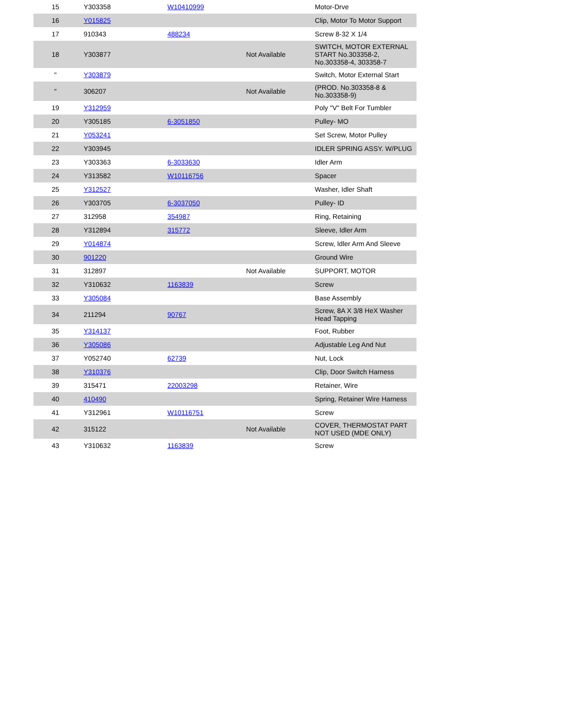| 15 | Y303358 | W10410999 | | Motor-Drve |
| 16 | Y015825 | | | Clip, Motor To Motor Support |
| 17 | 910343 | 488234 | | Screw 8-32 X 1/4 |
| 18 | Y303877 | | Not Available | SWITCH, MOTOR EXTERNAL START No.303358-2, No.303358-4, 303358-7 |
| " | Y303879 | | | Switch, Motor External Start |
| " | 306207 | | Not Available | (PROD. No.303358-8 & No.303358-9) |
| 19 | Y312959 | | | Poly "V" Belt For Tumbler |
| 20 | Y305185 | 6-3051850 | | Pulley- MO |
| 21 | Y053241 | | | Set Screw, Motor Pulley |
| 22 | Y303945 | | | IDLER SPRING ASSY. W/PLUG |
| 23 | Y303363 | 6-3033630 | | Idler Arm |
| 24 | Y313582 | W10116756 | | Spacer |
| 25 | Y312527 | | | Washer, Idler Shaft |
| 26 | Y303705 | 6-3037050 | | Pulley- ID |
| 27 | 312958 | 354987 | | Ring, Retaining |
| 28 | Y312894 | 315772 | | Sleeve, Idler Arm |
| 29 | Y014874 | | | Screw, Idler Arm And Sleeve |
| 30 | 901220 | | | Ground Wire |
| 31 | 312897 | | Not Available | SUPPORT, MOTOR |
| 32 | Y310632 | 1163839 | | Screw |
| 33 | Y305084 | | | Base Assembly |
| 34 | 211294 | 90767 | | Screw, 8A X 3/8 HeX Washer Head Tapping |
| 35 | Y314137 | | | Foot, Rubber |
| 36 | Y305086 | | | Adjustable Leg And Nut |
| 37 | Y052740 | 62739 | | Nut, Lock |
| 38 | Y310376 | | | Clip, Door Switch Harness |
| 39 | 315471 | 22003298 | | Retainer, Wire |
| 40 | 410490 | | | Spring, Retainer Wire Harness |
| 41 | Y312961 | W10116751 | | Screw |
| 42 | 315122 | | Not Available | COVER, THERMOSTAT PART NOT USED (MDE ONLY) |
| 43 | Y310632 | 1163839 | | Screw |